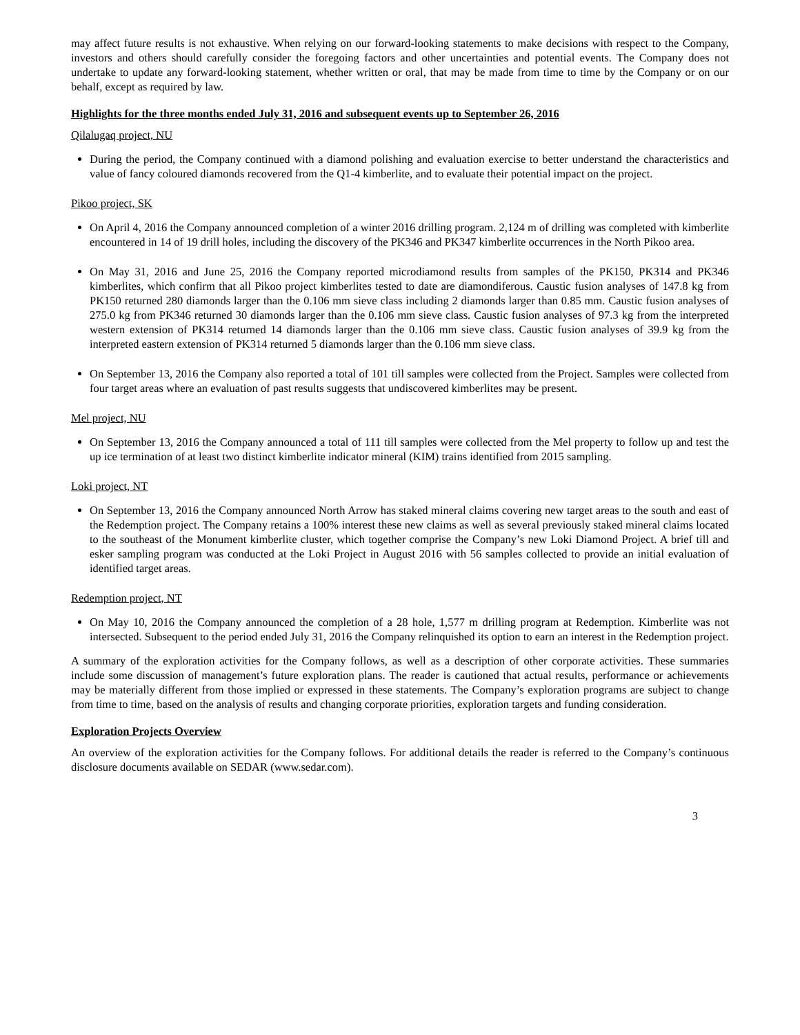may affect future results is not exhaustive. When relying on our forward-looking statements to make decisions with respect to the Company, investors and others should carefully consider the foregoing factors and other uncertainties and potential events. The Company does not undertake to update any forward-looking statement, whether written or oral, that may be made from time to time by the Company or on our behalf, except as required by law.
Highlights for the three months ended July 31, 2016 and subsequent events up to September 26, 2016
Qilalugaq project, NU
During the period, the Company continued with a diamond polishing and evaluation exercise to better understand the characteristics and value of fancy coloured diamonds recovered from the Q1-4 kimberlite, and to evaluate their potential impact on the project.
Pikoo project, SK
On April 4, 2016 the Company announced completion of a winter 2016 drilling program. 2,124 m of drilling was completed with kimberlite encountered in 14 of 19 drill holes, including the discovery of the PK346 and PK347 kimberlite occurrences in the North Pikoo area.
On May 31, 2016 and June 25, 2016 the Company reported microdiamond results from samples of the PK150, PK314 and PK346 kimberlites, which confirm that all Pikoo project kimberlites tested to date are diamondiferous. Caustic fusion analyses of 147.8 kg from PK150 returned 280 diamonds larger than the 0.106 mm sieve class including 2 diamonds larger than 0.85 mm. Caustic fusion analyses of 275.0 kg from PK346 returned 30 diamonds larger than the 0.106 mm sieve class. Caustic fusion analyses of 97.3 kg from the interpreted western extension of PK314 returned 14 diamonds larger than the 0.106 mm sieve class. Caustic fusion analyses of 39.9 kg from the interpreted eastern extension of PK314 returned 5 diamonds larger than the 0.106 mm sieve class.
On September 13, 2016 the Company also reported a total of 101 till samples were collected from the Project. Samples were collected from four target areas where an evaluation of past results suggests that undiscovered kimberlites may be present.
Mel project, NU
On September 13, 2016 the Company announced a total of 111 till samples were collected from the Mel property to follow up and test the up ice termination of at least two distinct kimberlite indicator mineral (KIM) trains identified from 2015 sampling.
Loki project, NT
On September 13, 2016 the Company announced North Arrow has staked mineral claims covering new target areas to the south and east of the Redemption project. The Company retains a 100% interest these new claims as well as several previously staked mineral claims located to the southeast of the Monument kimberlite cluster, which together comprise the Company’s new Loki Diamond Project. A brief till and esker sampling program was conducted at the Loki Project in August 2016 with 56 samples collected to provide an initial evaluation of identified target areas.
Redemption project, NT
On May 10, 2016 the Company announced the completion of a 28 hole, 1,577 m drilling program at Redemption. Kimberlite was not intersected. Subsequent to the period ended July 31, 2016 the Company relinquished its option to earn an interest in the Redemption project.
A summary of the exploration activities for the Company follows, as well as a description of other corporate activities. These summaries include some discussion of management’s future exploration plans. The reader is cautioned that actual results, performance or achievements may be materially different from those implied or expressed in these statements. The Company’s exploration programs are subject to change from time to time, based on the analysis of results and changing corporate priorities, exploration targets and funding consideration.
Exploration Projects Overview
An overview of the exploration activities for the Company follows. For additional details the reader is referred to the Company’s continuous disclosure documents available on SEDAR (www.sedar.com).
3